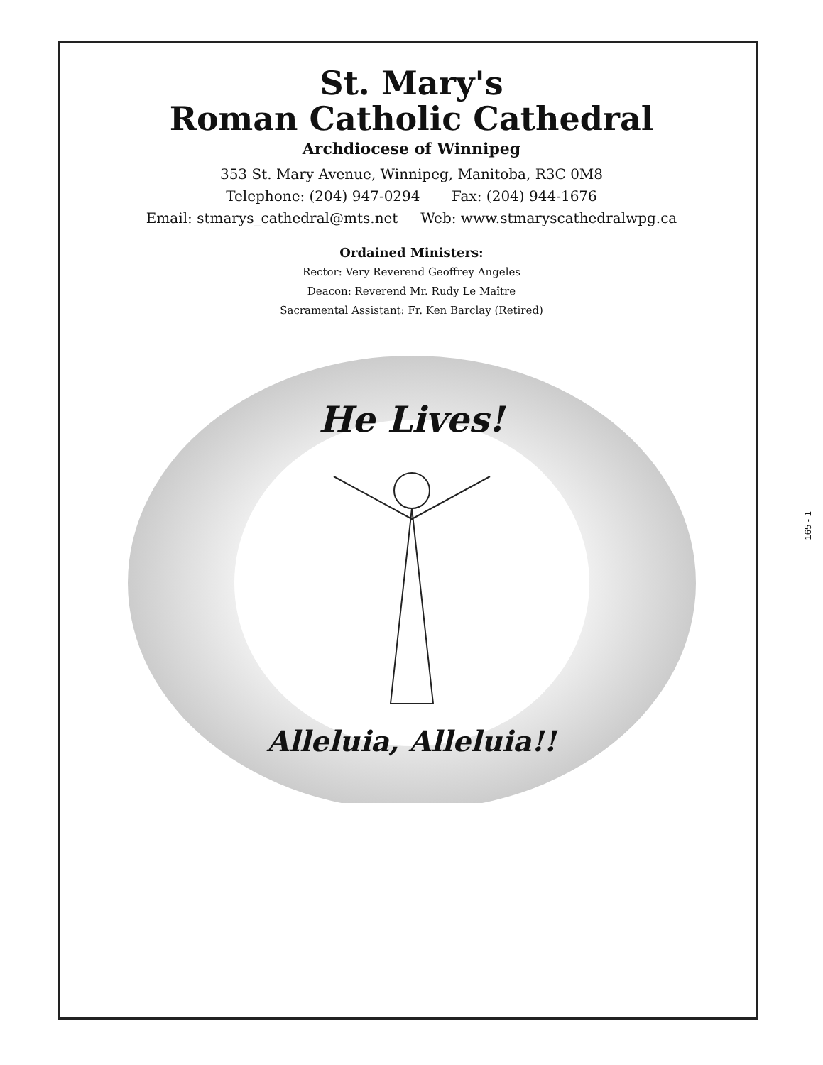St. Mary's
Roman Catholic Cathedral
Archdiocese of Winnipeg
353 St. Mary Avenue, Winnipeg, Manitoba, R3C 0M8
Telephone: (204) 947-0294 Fax: (204) 944-1676
Email: stmarys_cathedral@mts.net Web: www.stmaryscathedralwpg.ca
Ordained Ministers:
Rector: Very Reverend Geoffrey Angeles
Deacon: Reverend Mr. Rudy Le Maître
Sacramental Assistant: Fr. Ken Barclay (Retired)
He Lives!
Alleluia, Alleluia!!
165 - 1